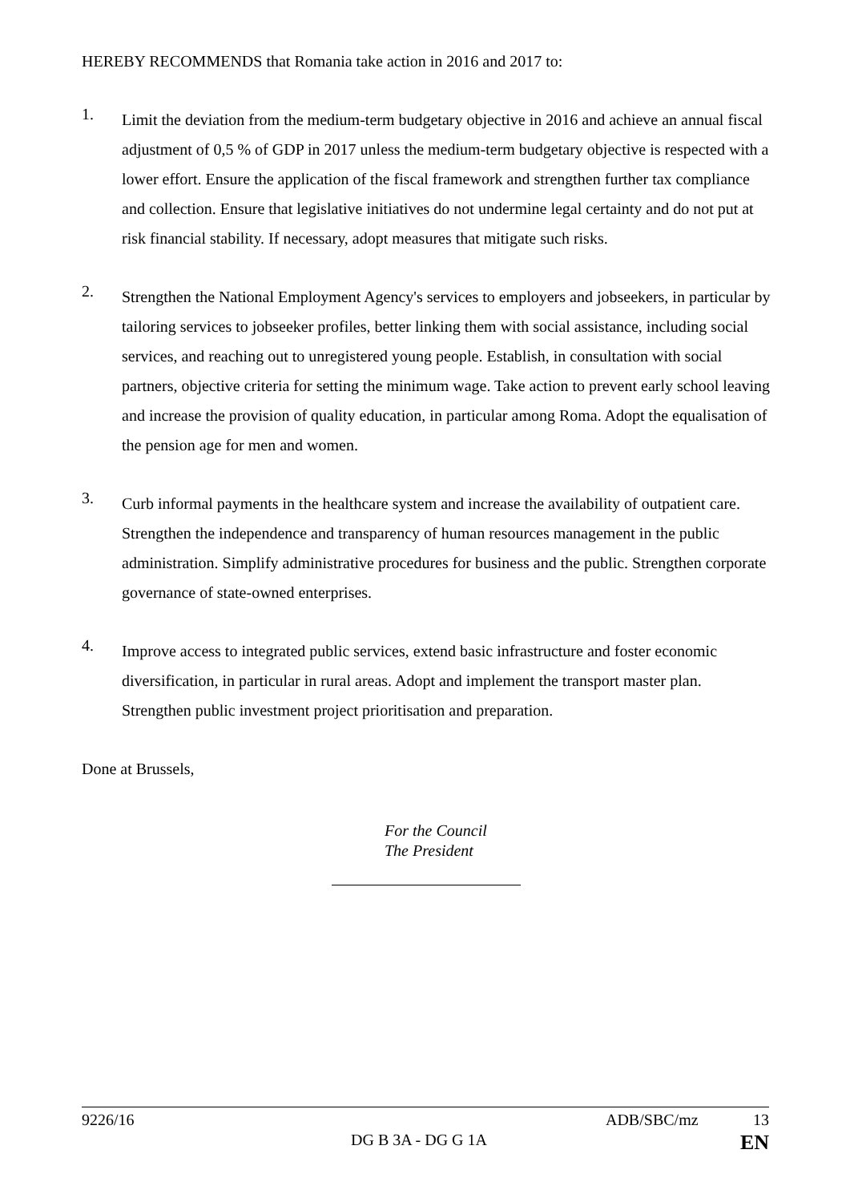HEREBY RECOMMENDS that Romania take action in 2016 and 2017 to:
1.
Limit the deviation from the medium-term budgetary objective in 2016 and achieve an annual fiscal adjustment of 0,5 % of GDP in 2017 unless the medium-term budgetary objective is respected with a lower effort. Ensure the application of the fiscal framework and strengthen further tax compliance and collection. Ensure that legislative initiatives do not undermine legal certainty and do not put at risk financial stability. If necessary, adopt measures that mitigate such risks.
2.
Strengthen the National Employment Agency's services to employers and jobseekers, in particular by tailoring services to jobseeker profiles, better linking them with social assistance, including social services, and reaching out to unregistered young people. Establish, in consultation with social partners, objective criteria for setting the minimum wage. Take action to prevent early school leaving and increase the provision of quality education, in particular among Roma. Adopt the equalisation of the pension age for men and women.
3.
Curb informal payments in the healthcare system and increase the availability of outpatient care. Strengthen the independence and transparency of human resources management in the public administration. Simplify administrative procedures for business and the public. Strengthen corporate governance of state-owned enterprises.
4.
Improve access to integrated public services, extend basic infrastructure and foster economic diversification, in particular in rural areas. Adopt and implement the transport master plan. Strengthen public investment project prioritisation and preparation.
Done at Brussels,
For the Council
The President
9226/16 ADB/SBC/mz 13
DG B 3A - DG G 1A EN